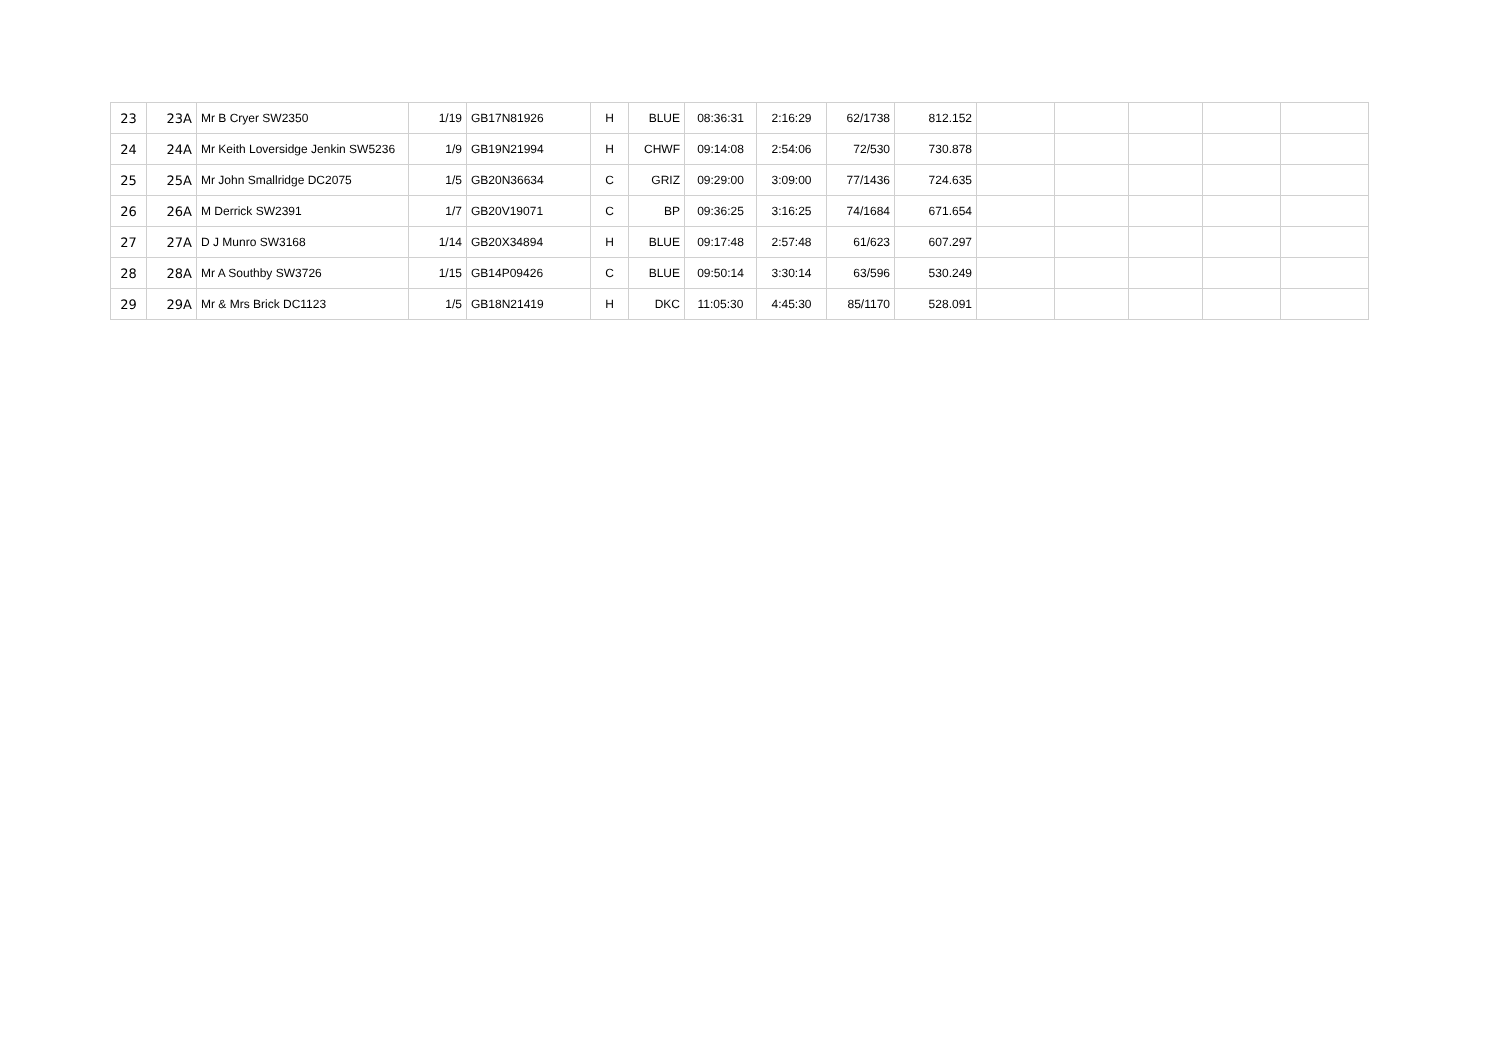| 23 | 23A | Mr B Cryer SW2350 | 1/19 | GB17N81926 | H | BLUE | 08:36:31 | 2:16:29 | 62/1738 | 812.152 | | | | | |
| 24 | 24A | Mr Keith Loversidge Jenkin SW5236 | 1/9 | GB19N21994 | H | CHWF | 09:14:08 | 2:54:06 | 72/530 | 730.878 | | | | | |
| 25 | 25A | Mr John Smallridge DC2075 | 1/5 | GB20N36634 | C | GRIZ | 09:29:00 | 3:09:00 | 77/1436 | 724.635 | | | | | |
| 26 | 26A | M Derrick SW2391 | 1/7 | GB20V19071 | C | BP | 09:36:25 | 3:16:25 | 74/1684 | 671.654 | | | | | |
| 27 | 27A | D J Munro SW3168 | 1/14 | GB20X34894 | H | BLUE | 09:17:48 | 2:57:48 | 61/623 | 607.297 | | | | | |
| 28 | 28A | Mr A Southby SW3726 | 1/15 | GB14P09426 | C | BLUE | 09:50:14 | 3:30:14 | 63/596 | 530.249 | | | | | |
| 29 | 29A | Mr & Mrs Brick DC1123 | 1/5 | GB18N21419 | H | DKC | 11:05:30 | 4:45:30 | 85/1170 | 528.091 | | | | | |